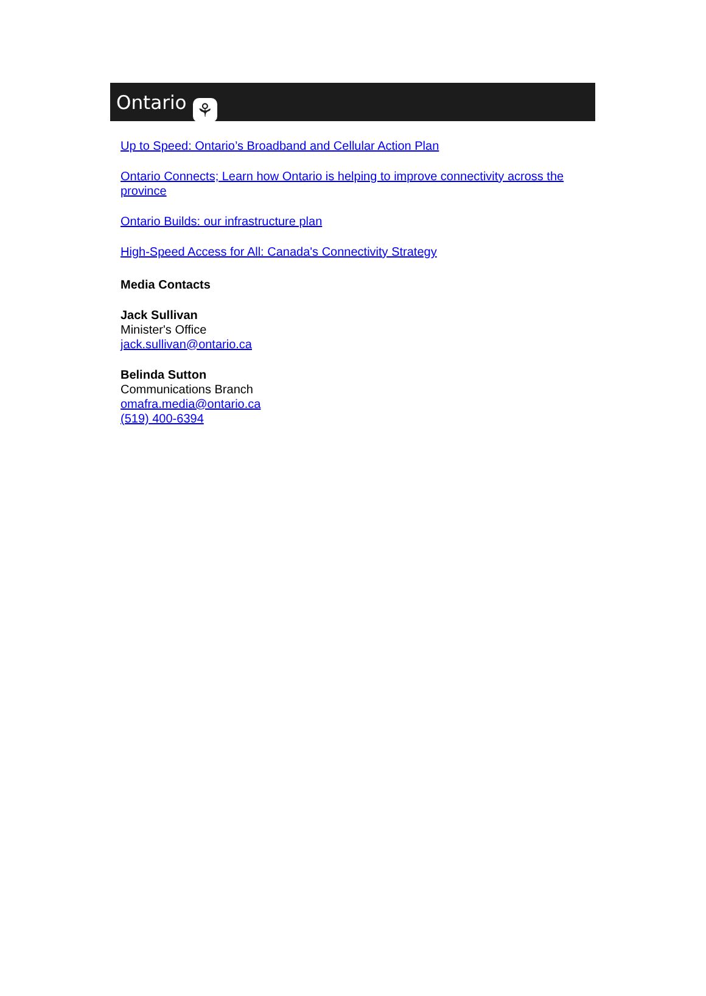Ontario ⚘
Up to Speed: Ontario’s Broadband and Cellular Action Plan
Ontario Connects; Learn how Ontario is helping to improve connectivity across the province
Ontario Builds: our infrastructure plan
High-Speed Access for All: Canada's Connectivity Strategy
Media Contacts
Jack Sullivan
Minister's Office
jack.sullivan@ontario.ca
Belinda Sutton
Communications Branch
omafra.media@ontario.ca
(519) 400-6394